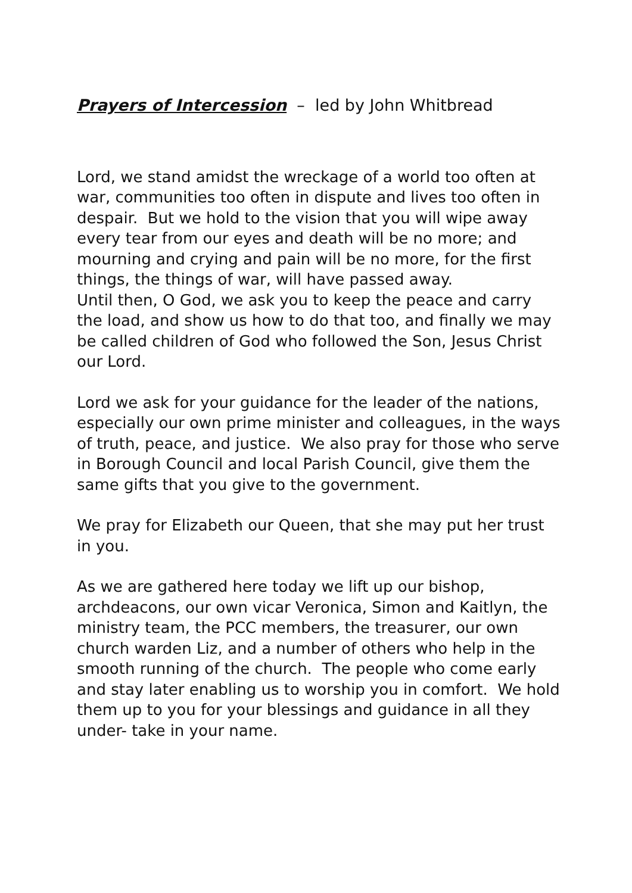Prayers of Intercession – led by John Whitbread
Lord, we stand amidst the wreckage of a world too often at war, communities too often in dispute and lives too often in despair. But we hold to the vision that you will wipe away every tear from our eyes and death will be no more; and mourning and crying and pain will be no more, for the first things, the things of war, will have passed away.
Until then, O God, we ask you to keep the peace and carry the load, and show us how to do that too, and finally we may be called children of God who followed the Son, Jesus Christ our Lord.
Lord we ask for your guidance for the leader of the nations, especially our own prime minister and colleagues, in the ways of truth, peace, and justice. We also pray for those who serve in Borough Council and local Parish Council, give them the same gifts that you give to the government.
We pray for Elizabeth our Queen, that she may put her trust in you.
As we are gathered here today we lift up our bishop, archdeacons, our own vicar Veronica, Simon and Kaitlyn, the ministry team, the PCC members, the treasurer, our own church warden Liz, and a number of others who help in the smooth running of the church. The people who come early and stay later enabling us to worship you in comfort. We hold them up to you for your blessings and guidance in all they under- take in your name.